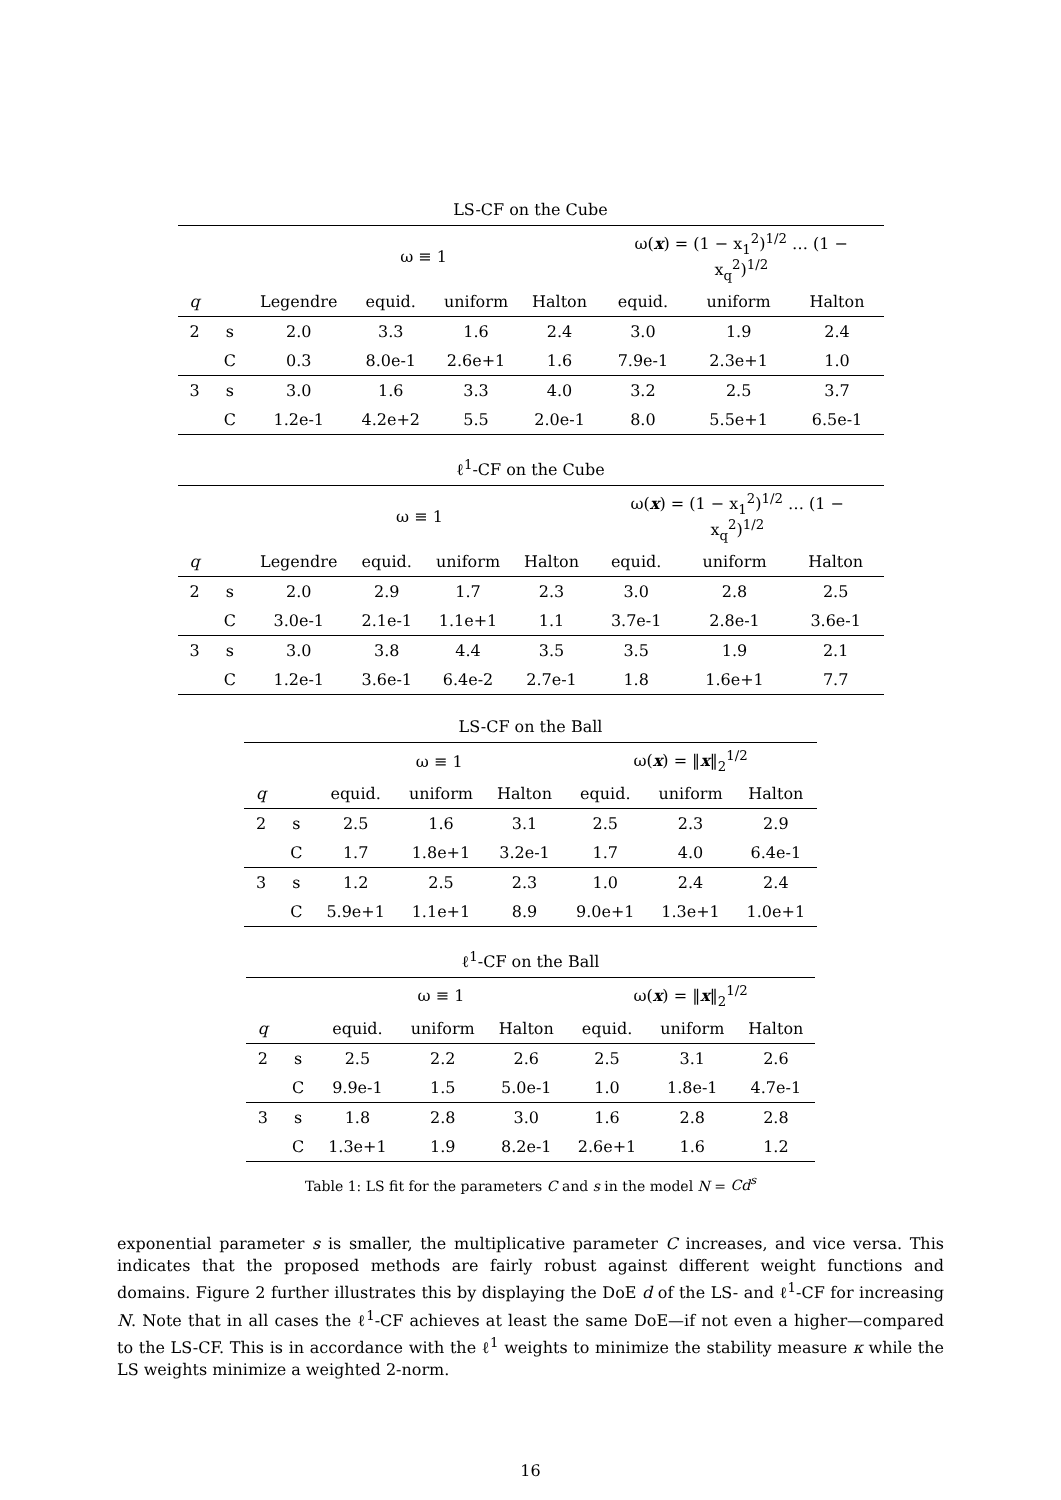LS-CF on the Cube
| | | ω ≡ 1 | | | | ω( x ) = (1 − x<sub>1</sub><sup>2</sup>)<sup>1/2</sup> … (1 − x<sub>q</sub><sup>2</sup>)<sup>1/2</sup> | | |
| q | | Legendre | equid. | uniform | Halton | equid. | uniform | Halton |
| 2 | s | 2.0 | 3.3 | 1.6 | 2.4 | 3.0 | 1.9 | 2.4 |
| | C | 0.3 | 8.0e-1 | 2.6e+1 | 1.6 | 7.9e-1 | 2.3e+1 | 1.0 |
| 3 | s | 3.0 | 1.6 | 3.3 | 4.0 | 3.2 | 2.5 | 3.7 |
| | C | 1.2e-1 | 4.2e+2 | 5.5 | 2.0e-1 | 8.0 | 5.5e+1 | 6.5e-1 |
ℓ <sup>1</sup> -CF on the Cube
| | | ω ≡ 1 | | | | ω( x ) = (1 − x<sub>1</sub><sup>2</sup>)<sup>1/2</sup> … (1 − x<sub>q</sub><sup>2</sup>)<sup>1/2</sup> | | |
| q | | Legendre | equid. | uniform | Halton | equid. | uniform | Halton |
| 2 | s | 2.0 | 2.9 | 1.7 | 2.3 | 3.0 | 2.8 | 2.5 |
| | C | 3.0e-1 | 2.1e-1 | 1.1e+1 | 1.1 | 3.7e-1 | 2.8e-1 | 3.6e-1 |
| 3 | s | 3.0 | 3.8 | 4.4 | 3.5 | 3.5 | 1.9 | 2.1 |
| | C | 1.2e-1 | 3.6e-1 | 6.4e-2 | 2.7e-1 | 1.8 | 1.6e+1 | 7.7 |
LS-CF on the Ball
| | | ω ≡ 1 | | | ω( x ) = ‖ x ‖<sub>2</sub><sup>1/2</sup> | | |
| q | | equid. | uniform | Halton | equid. | uniform | Halton |
| 2 | s | 2.5 | 1.6 | 3.1 | 2.5 | 2.3 | 2.9 |
| | C | 1.7 | 1.8e+1 | 3.2e-1 | 1.7 | 4.0 | 6.4e-1 |
| 3 | s | 1.2 | 2.5 | 2.3 | 1.0 | 2.4 | 2.4 |
| | C | 5.9e+1 | 1.1e+1 | 8.9 | 9.0e+1 | 1.3e+1 | 1.0e+1 |
ℓ <sup>1</sup> -CF on the Ball
| | | ω ≡ 1 | | | ω( x ) = ‖ x ‖<sub>2</sub><sup>1/2</sup> | | |
| q | | equid. | uniform | Halton | equid. | uniform | Halton |
| 2 | s | 2.5 | 2.2 | 2.6 | 2.5 | 3.1 | 2.6 |
| | C | 9.9e-1 | 1.5 | 5.0e-1 | 1.0 | 1.8e-1 | 4.7e-1 |
| 3 | s | 1.8 | 2.8 | 3.0 | 1.6 | 2.8 | 2.8 |
| | C | 1.3e+1 | 1.9 | 8.2e-1 | 2.6e+1 | 1.6 | 1.2 |
Table 1: LS fit for the parameters C and s in the model N = Cd<sup>s</sup>
exponential parameter s is smaller, the multiplicative parameter C increases, and vice versa. This indicates that the proposed methods are fairly robust against different weight functions and domains. Figure 2 further illustrates this by displaying the DoE d of the LS- and ℓ<sup>1</sup>-CF for increasing N. Note that in all cases the ℓ<sup>1</sup>-CF achieves at least the same DoE—if not even a higher—compared to the LS-CF. This is in accordance with the ℓ<sup>1</sup> weights to minimize the stability measure κ while the LS weights minimize a weighted 2-norm.
16